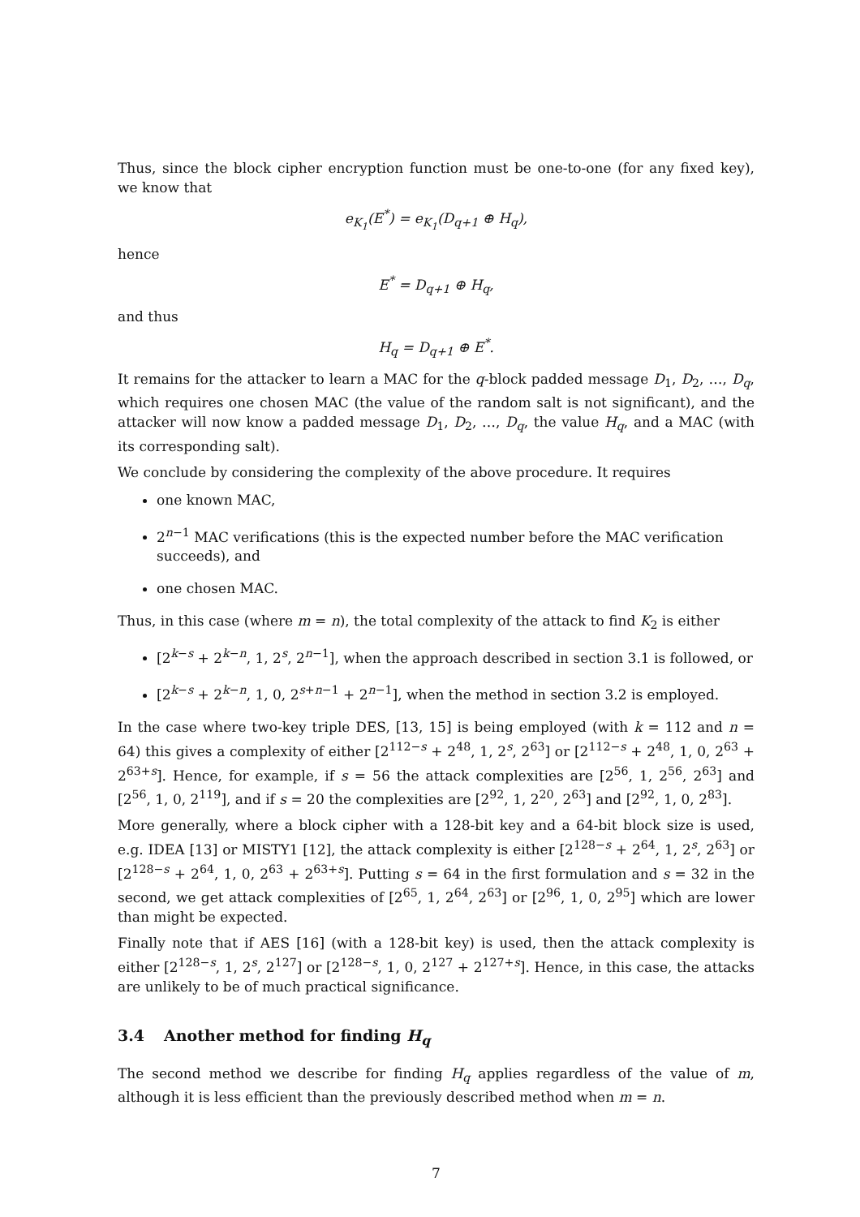Thus, since the block cipher encryption function must be one-to-one (for any fixed key), we know that
e<sub>K<sub>1</sub></sub>(E<sup>*</sup>) = e<sub>K<sub>1</sub></sub>(D<sub>q+1</sub> ⊕ H<sub>q</sub>),
hence
E<sup>*</sup> = D<sub>q+1</sub> ⊕ H<sub>q</sub>,
and thus
H<sub>q</sub> = D<sub>q+1</sub> ⊕ E<sup>*</sup>.
It remains for the attacker to learn a MAC for the q-block padded message D<sub>1</sub>, D<sub>2</sub>, …, D<sub>q</sub>, which requires one chosen MAC (the value of the random salt is not significant), and the attacker will now know a padded message D<sub>1</sub>, D<sub>2</sub>, …, D<sub>q</sub>, the value H<sub>q</sub>, and a MAC (with its corresponding salt).
We conclude by considering the complexity of the above procedure. It requires
one known MAC,
2<sup>n−1</sup> MAC verifications (this is the expected number before the MAC verification succeeds), and
one chosen MAC.
Thus, in this case (where m = n), the total complexity of the attack to find K<sub>2</sub> is either
[2<sup>k−s</sup> + 2<sup>k−n</sup>, 1, 2<sup>s</sup>, 2<sup>n−1</sup>], when the approach described in section 3.1 is followed, or
[2<sup>k−s</sup> + 2<sup>k−n</sup>, 1, 0, 2<sup>s+n−1</sup> + 2<sup>n−1</sup>], when the method in section 3.2 is employed.
In the case where two-key triple DES, [13, 15] is being employed (with k = 112 and n = 64) this gives a complexity of either [2<sup>112−s</sup> + 2<sup>48</sup>, 1, 2<sup>s</sup>, 2<sup>63</sup>] or [2<sup>112−s</sup> + 2<sup>48</sup>, 1, 0, 2<sup>63</sup> + 2<sup>63+s</sup>]. Hence, for example, if s = 56 the attack complexities are [2<sup>56</sup>, 1, 2<sup>56</sup>, 2<sup>63</sup>] and [2<sup>56</sup>, 1, 0, 2<sup>119</sup>], and if s = 20 the complexities are [2<sup>92</sup>, 1, 2<sup>20</sup>, 2<sup>63</sup>] and [2<sup>92</sup>, 1, 0, 2<sup>83</sup>].
More generally, where a block cipher with a 128-bit key and a 64-bit block size is used, e.g. IDEA [13] or MISTY1 [12], the attack complexity is either [2<sup>128−s</sup> + 2<sup>64</sup>, 1, 2<sup>s</sup>, 2<sup>63</sup>] or [2<sup>128−s</sup> + 2<sup>64</sup>, 1, 0, 2<sup>63</sup> + 2<sup>63+s</sup>]. Putting s = 64 in the first formulation and s = 32 in the second, we get attack complexities of [2<sup>65</sup>, 1, 2<sup>64</sup>, 2<sup>63</sup>] or [2<sup>96</sup>, 1, 0, 2<sup>95</sup>] which are lower than might be expected.
Finally note that if AES [16] (with a 128-bit key) is used, then the attack complexity is either [2<sup>128−s</sup>, 1, 2<sup>s</sup>, 2<sup>127</sup>] or [2<sup>128−s</sup>, 1, 0, 2<sup>127</sup> + 2<sup>127+s</sup>]. Hence, in this case, the attacks are unlikely to be of much practical significance.
3.4 Another method for finding H<sub>q</sub>
The second method we describe for finding H<sub>q</sub> applies regardless of the value of m, although it is less efficient than the previously described method when m = n.
7